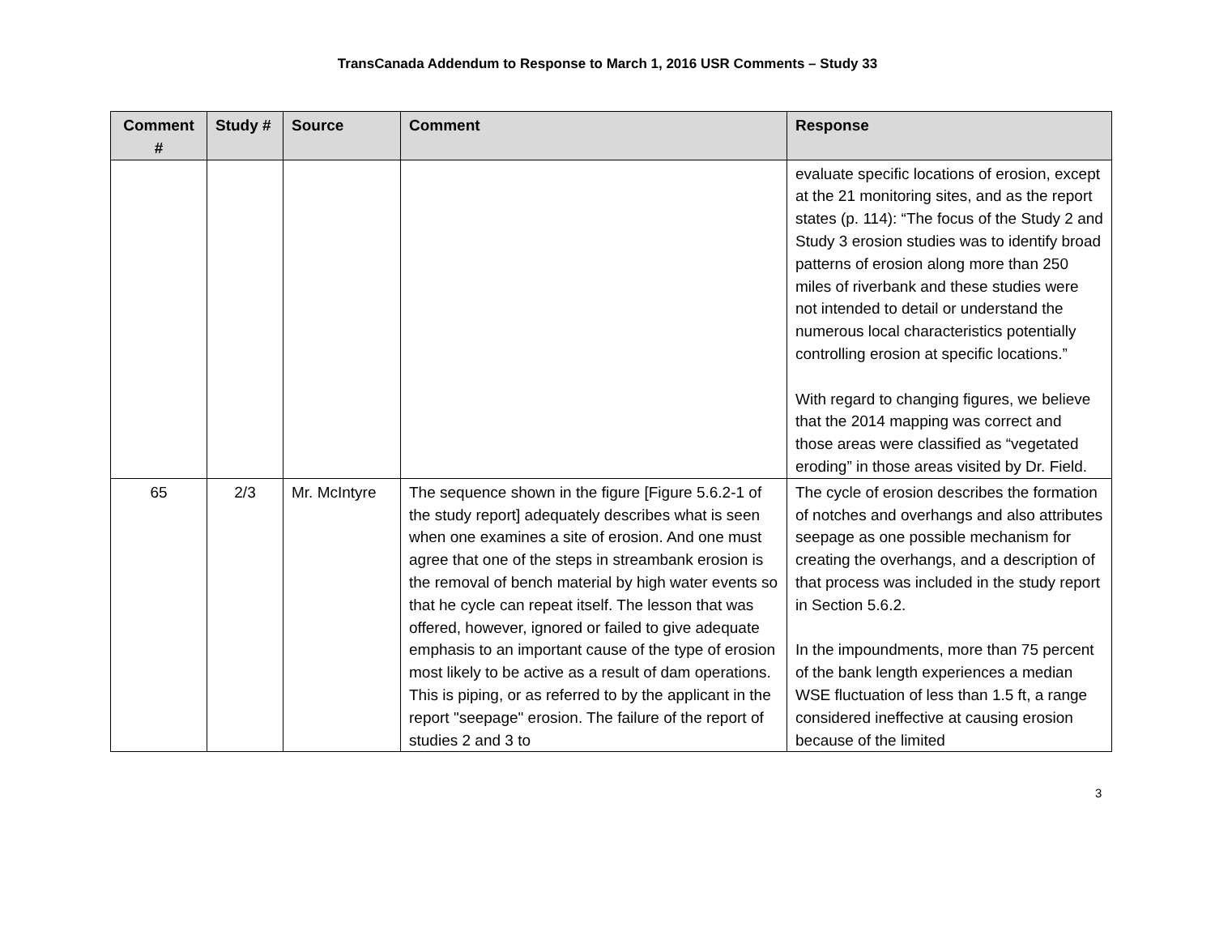TransCanada Addendum to Response to March 1, 2016 USR Comments – Study 33
| Comment # | Study # | Source | Comment | Response |
| --- | --- | --- | --- | --- |
| | | | | evaluate specific locations of erosion, except at the 21 monitoring sites, and as the report states (p. 114): “The focus of the Study 2 and Study 3 erosion studies was to identify broad patterns of erosion along more than 250 miles of riverbank and these studies were not intended to detail or understand the numerous local characteristics potentially controlling erosion at specific locations.” With regard to changing figures, we believe that the 2014 mapping was correct and those areas were classified as “vegetated eroding” in those areas visited by Dr. Field. |
| 65 | 2/3 | Mr. McIntyre | The sequence shown in the figure [Figure 5.6.2-1 of the study report] adequately describes what is seen when one examines a site of erosion. And one must agree that one of the steps in streambank erosion is the removal of bench material by high water events so that he cycle can repeat itself. The lesson that was offered, however, ignored or failed to give adequate emphasis to an important cause of the type of erosion most likely to be active as a result of dam operations. This is piping, or as referred to by the applicant in the report "seepage" erosion. The failure of the report of studies 2 and 3 to | The cycle of erosion describes the formation of notches and overhangs and also attributes seepage as one possible mechanism for creating the overhangs, and a description of that process was included in the study report in Section 5.6.2. In the impoundments, more than 75 percent of the bank length experiences a median WSE fluctuation of less than 1.5 ft, a range considered ineffective at causing erosion because of the limited |
3